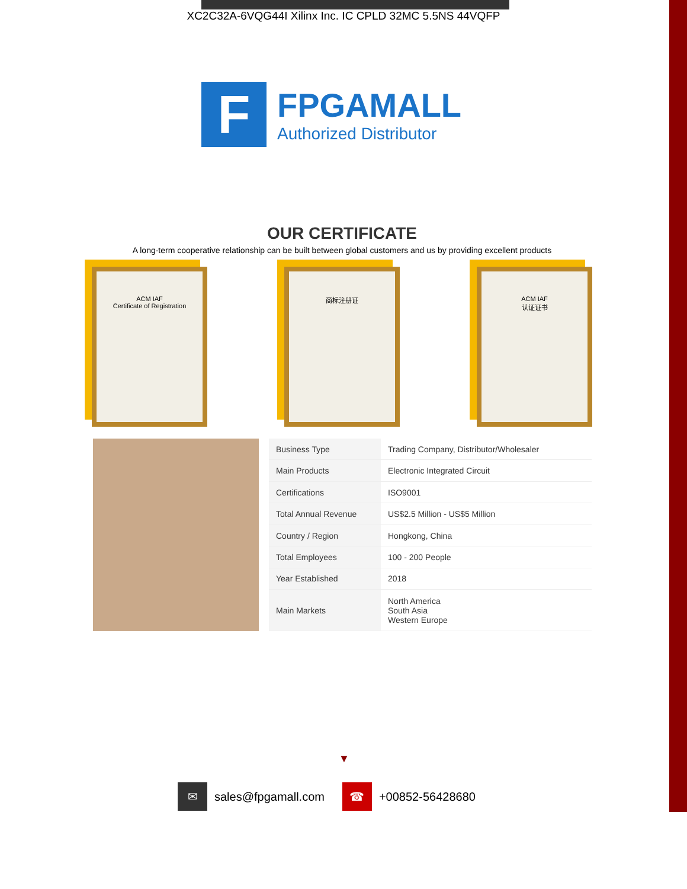XC2C32A-6VQG44I Xilinx Inc. IC CPLD 32MC 5.5NS 44VQFP
F
FPGAMALL
Authorized Distributor
OUR CERTIFICATE
A long-term cooperative relationship can be built between global customers and us by providing excellent products
ACM IAF
Certificate of Registration
商标注册证 ACM IAF
认证证书
| Business Type | Trading Company, Distributor/Wholesaler |
| Main Products | Electronic Integrated Circuit |
| Certifications | ISO9001 |
| Total Annual Revenue | US$2.5 Million - US$5 Million |
| Country / Region | Hongkong, China |
| Total Employees | 100 - 200 People |
| Year Established | 2018 |
| Main Markets | North America South Asia Western Europe |
▼
✉ sales@fpgamall.com
☎ +00852-56428680